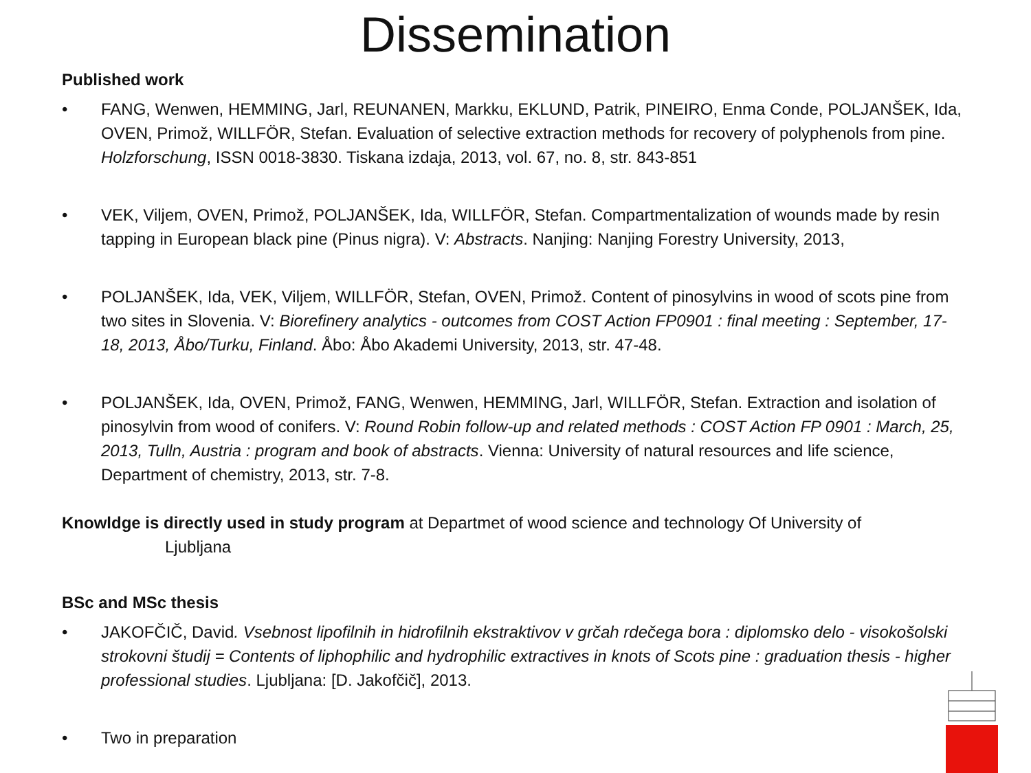Dissemination
Published work
• FANG, Wenwen, HEMMING, Jarl, REUNANEN, Markku, EKLUND, Patrik, PINEIRO, Enma Conde, POLJANŠEK, Ida, OVEN, Primož, WILLFÖR, Stefan. Evaluation of selective extraction methods for recovery of polyphenols from pine. Holzforschung, ISSN 0018-3830. Tiskana izdaja, 2013, vol. 67, no. 8, str. 843-851
• VEK, Viljem, OVEN, Primož, POLJANŠEK, Ida, WILLFÖR, Stefan. Compartmentalization of wounds made by resin tapping in European black pine (Pinus nigra). V: Abstracts. Nanjing: Nanjing Forestry University, 2013,
• POLJANŠEK, Ida, VEK, Viljem, WILLFÖR, Stefan, OVEN, Primož. Content of pinosylvins in wood of scots pine from two sites in Slovenia. V: Biorefinery analytics - outcomes from COST Action FP0901 : final meeting : September, 17-18, 2013, Åbo/Turku, Finland. Åbo: Åbo Akademi University, 2013, str. 47-48.
• POLJANŠEK, Ida, OVEN, Primož, FANG, Wenwen, HEMMING, Jarl, WILLFÖR, Stefan. Extraction and isolation of pinosylvin from wood of conifers. V: Round Robin follow-up and related methods : COST Action FP 0901 : March, 25, 2013, Tulln, Austria : program and book of abstracts. Vienna: University of natural resources and life science, Department of chemistry, 2013, str. 7-8.
Knowldge is directly used in study program at Departmet of wood science and technology Of University of
Ljubljana
BSc and MSc thesis
• JAKOFČIČ, David. Vsebnost lipofilnih in hidrofilnih ekstraktivov v grčah rdečega bora : diplomsko delo - visokošolski strokovni študij = Contents of liphophilic and hydrophilic extractives in knots of Scots pine : graduation thesis - higher professional studies. Ljubljana: [D. Jakofčič], 2013.
• Two in preparation